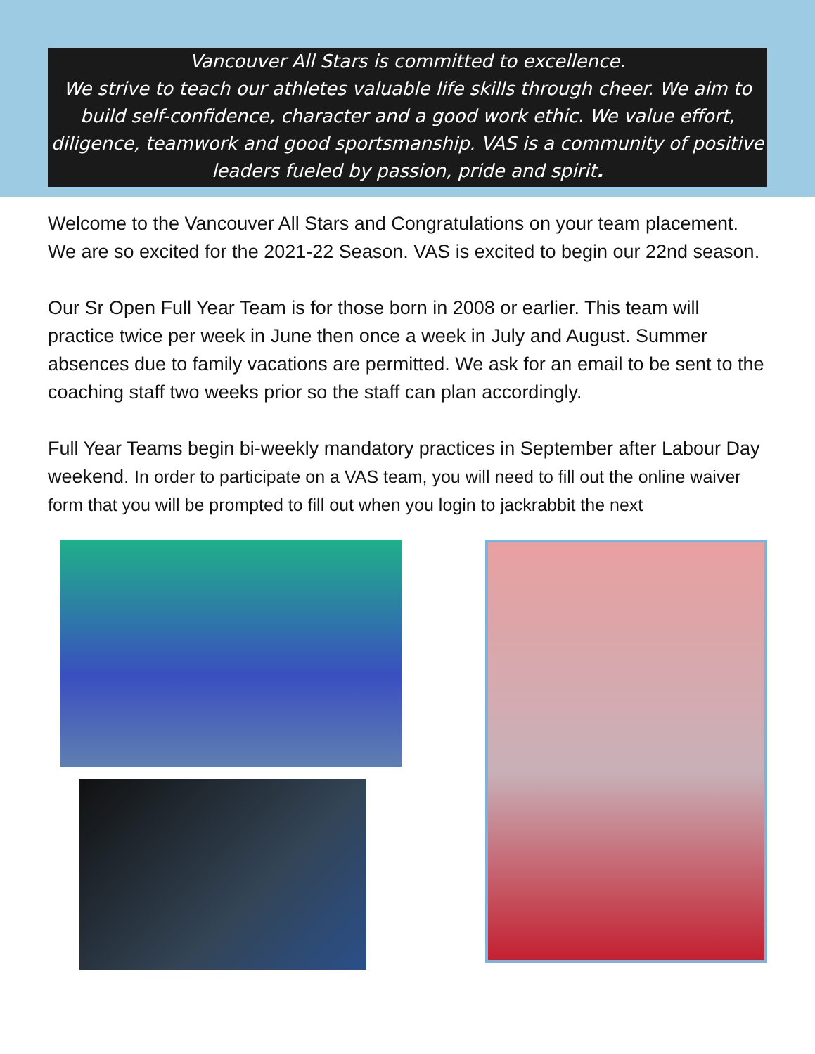Vancouver All Stars is committed to excellence.
We strive to teach our athletes valuable life skills through cheer. We aim to build self-confidence, character and a good work ethic. We value effort, diligence, teamwork and good sportsmanship. VAS is a community of positive leaders fueled by passion, pride and spirit.
Welcome to the Vancouver All Stars and Congratulations on your team placement. We are so excited for the 2021-22 Season. VAS is excited to begin our 22nd season.
Our Sr Open Full Year Team is for those born in 2008 or earlier. This team will practice twice per week in June then once a week in July and August. Summer absences due to family vacations are permitted. We ask for an email to be sent to the coaching staff two weeks prior so the staff can plan accordingly.
Full Year Teams begin bi-weekly mandatory practices in September after Labour Day weekend. In order to participate on a VAS team, you will need to fill out the online waiver form that you will be prompted to fill out when you login to jackrabbit the next